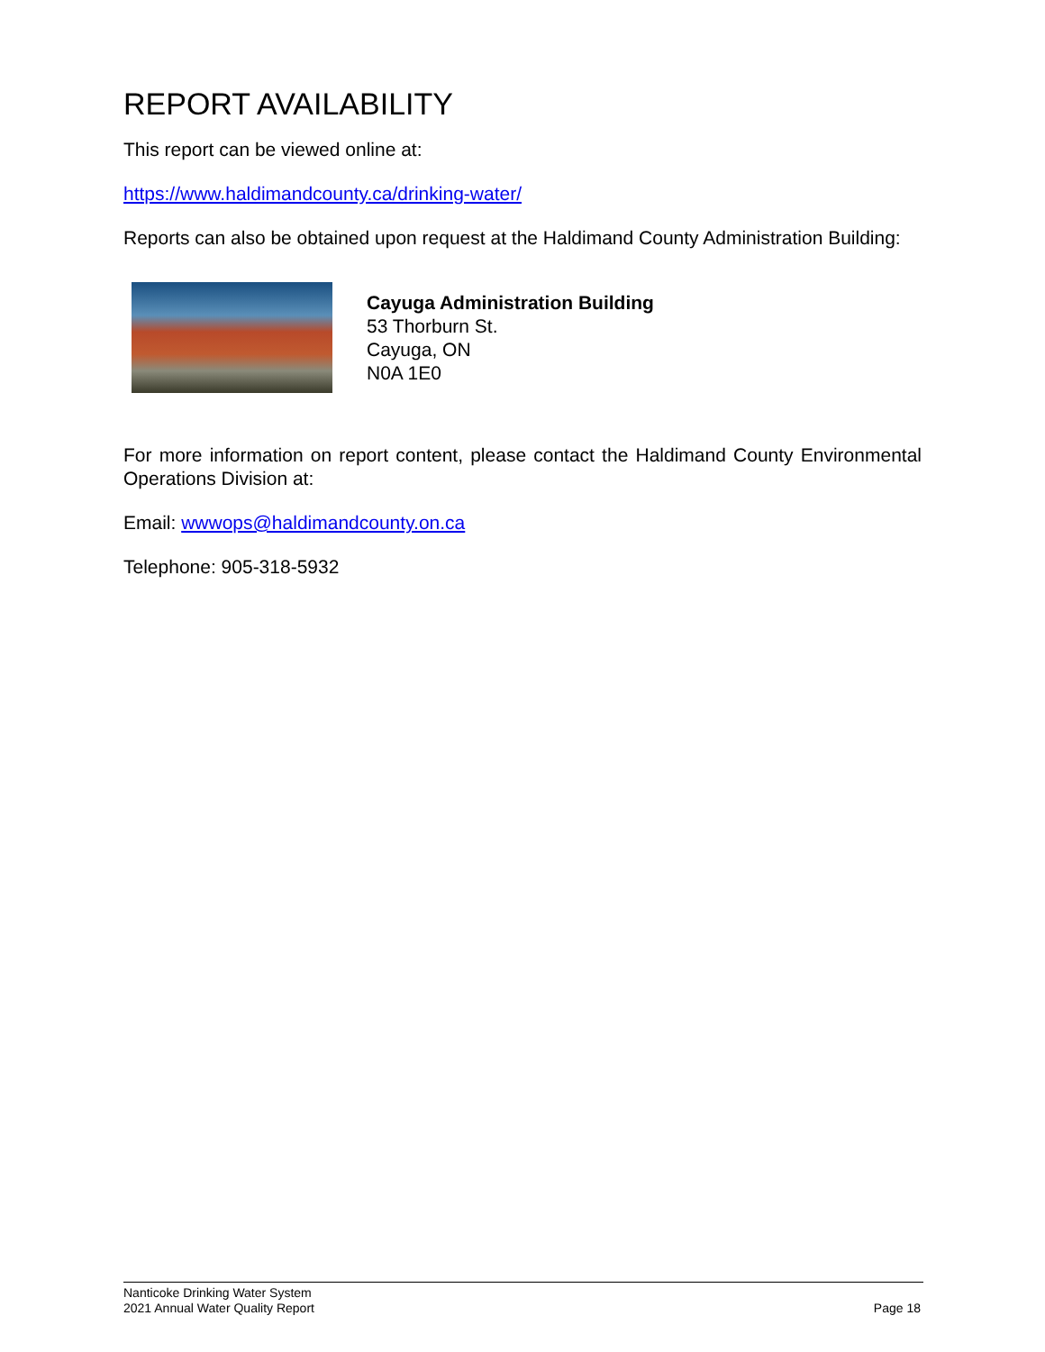REPORT AVAILABILITY
This report can be viewed online at:
https://www.haldimandcounty.ca/drinking-water/
Reports can also be obtained upon request at the Haldimand County Administration Building:
Cayuga Administration Building
53 Thorburn St.
Cayuga, ON
N0A 1E0
For more information on report content, please contact the Haldimand County Environmental Operations Division at:
Email: wwwops@haldimandcounty.on.ca
Telephone: 905-318-5932
Nanticoke Drinking Water System
2021 Annual Water Quality Report
Page 18